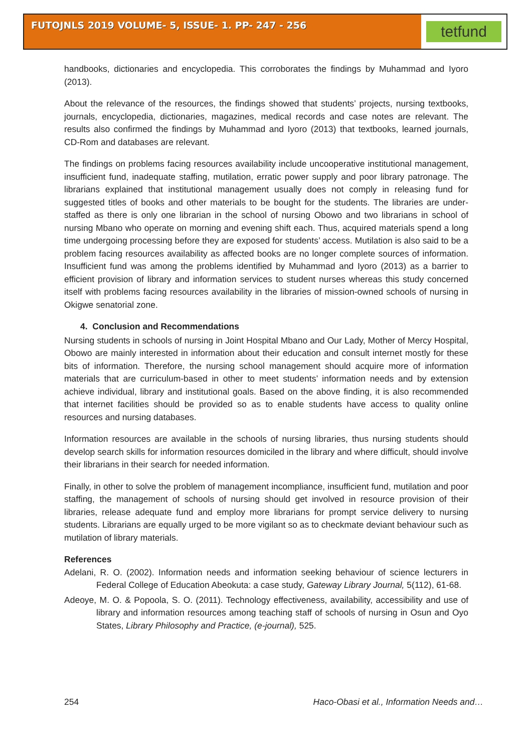FUTOJNLS 2019 VOLUME- 5, ISSUE- 1. PP- 247 - 256
tetfund
handbooks, dictionaries and encyclopedia. This corroborates the findings by Muhammad and Iyoro (2013).
About the relevance of the resources, the findings showed that students’ projects, nursing textbooks, journals, encyclopedia, dictionaries, magazines, medical records and case notes are relevant. The results also confirmed the findings by Muhammad and Iyoro (2013) that textbooks, learned journals, CD-Rom and databases are relevant.
The findings on problems facing resources availability include uncooperative institutional management, insufficient fund, inadequate staffing, mutilation, erratic power supply and poor library patronage. The librarians explained that institutional management usually does not comply in releasing fund for suggested titles of books and other materials to be bought for the students. The libraries are under-staffed as there is only one librarian in the school of nursing Obowo and two librarians in school of nursing Mbano who operate on morning and evening shift each. Thus, acquired materials spend a long time undergoing processing before they are exposed for students’ access. Mutilation is also said to be a problem facing resources availability as affected books are no longer complete sources of information. Insufficient fund was among the problems identified by Muhammad and Iyoro (2013) as a barrier to efficient provision of library and information services to student nurses whereas this study concerned itself with problems facing resources availability in the libraries of mission-owned schools of nursing in Okigwe senatorial zone.
4. Conclusion and Recommendations
Nursing students in schools of nursing in Joint Hospital Mbano and Our Lady, Mother of Mercy Hospital, Obowo are mainly interested in information about their education and consult internet mostly for these bits of information. Therefore, the nursing school management should acquire more of information materials that are curriculum-based in other to meet students’ information needs and by extension achieve individual, library and institutional goals. Based on the above finding, it is also recommended that internet facilities should be provided so as to enable students have access to quality online resources and nursing databases.
Information resources are available in the schools of nursing libraries, thus nursing students should develop search skills for information resources domiciled in the library and where difficult, should involve their librarians in their search for needed information.
Finally, in other to solve the problem of management incompliance, insufficient fund, mutilation and poor staffing, the management of schools of nursing should get involved in resource provision of their libraries, release adequate fund and employ more librarians for prompt service delivery to nursing students. Librarians are equally urged to be more vigilant so as to checkmate deviant behaviour such as mutilation of library materials.
References
Adelani, R. O. (2002). Information needs and information seeking behaviour of science lecturers in Federal College of Education Abeokuta: a case study, Gateway Library Journal, 5(112), 61-68.
Adeoye, M. O. & Popoola, S. O. (2011). Technology effectiveness, availability, accessibility and use of library and information resources among teaching staff of schools of nursing in Osun and Oyo States, Library Philosophy and Practice, (e-journal), 525.
254 Haco-Obasi et al., Information Needs and…